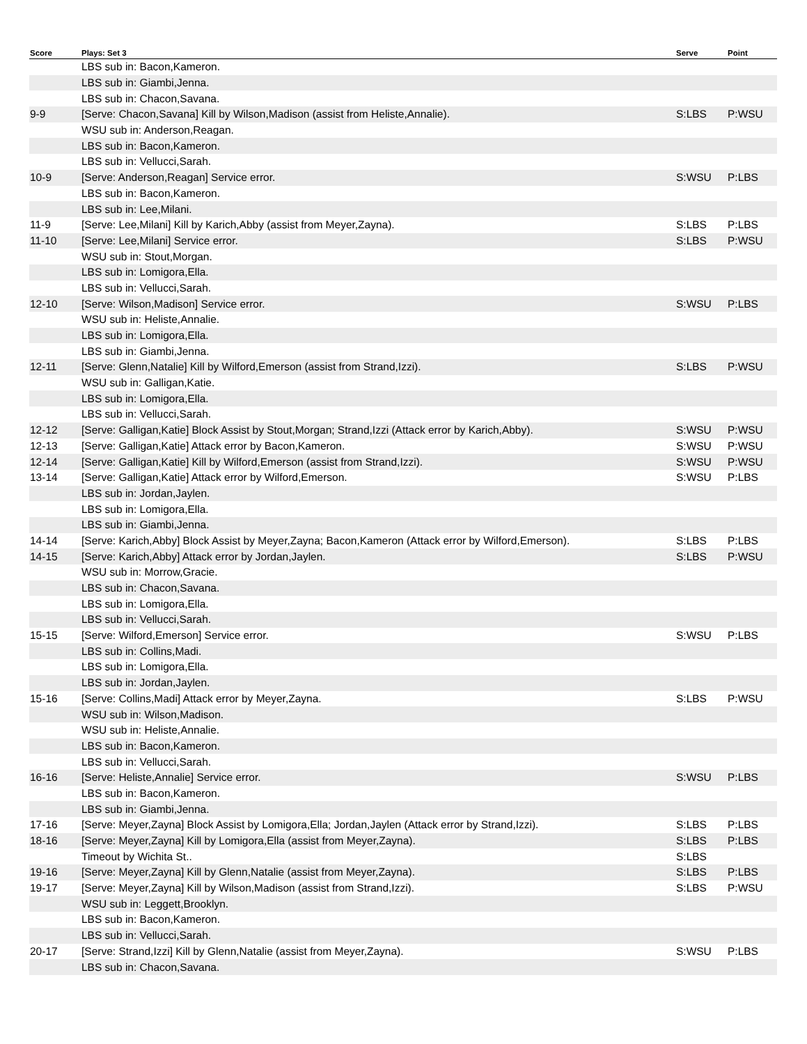| Score | Plays: Set 3 | Serve | Point |
| --- | --- | --- | --- |
| | LBS sub in: Bacon,Kameron. | | |
| | LBS sub in: Giambi,Jenna. | | |
| | LBS sub in: Chacon,Savana. | | |
| 9-9 | [Serve: Chacon,Savana] Kill by Wilson,Madison (assist from Heliste,Annalie). | S:LBS | P:WSU |
| | WSU sub in: Anderson,Reagan. | | |
| | LBS sub in: Bacon,Kameron. | | |
| | LBS sub in: Vellucci,Sarah. | | |
| 10-9 | [Serve: Anderson,Reagan] Service error. | S:WSU | P:LBS |
| | LBS sub in: Bacon,Kameron. | | |
| | LBS sub in: Lee,Milani. | | |
| 11-9 | [Serve: Lee,Milani] Kill by Karich,Abby (assist from Meyer,Zayna). | S:LBS | P:LBS |
| 11-10 | [Serve: Lee,Milani] Service error. | S:LBS | P:WSU |
| | WSU sub in: Stout,Morgan. | | |
| | LBS sub in: Lomigora,Ella. | | |
| | LBS sub in: Vellucci,Sarah. | | |
| 12-10 | [Serve: Wilson,Madison] Service error. | S:WSU | P:LBS |
| | WSU sub in: Heliste,Annalie. | | |
| | LBS sub in: Lomigora,Ella. | | |
| | LBS sub in: Giambi,Jenna. | | |
| 12-11 | [Serve: Glenn,Natalie] Kill by Wilford,Emerson (assist from Strand,Izzi). | S:LBS | P:WSU |
| | WSU sub in: Galligan,Katie. | | |
| | LBS sub in: Lomigora,Ella. | | |
| | LBS sub in: Vellucci,Sarah. | | |
| 12-12 | [Serve: Galligan,Katie] Block Assist by Stout,Morgan; Strand,Izzi (Attack error by Karich,Abby). | S:WSU | P:WSU |
| 12-13 | [Serve: Galligan,Katie] Attack error by Bacon,Kameron. | S:WSU | P:WSU |
| 12-14 | [Serve: Galligan,Katie] Kill by Wilford,Emerson (assist from Strand,Izzi). | S:WSU | P:WSU |
| 13-14 | [Serve: Galligan,Katie] Attack error by Wilford,Emerson. | S:WSU | P:LBS |
| | LBS sub in: Jordan,Jaylen. | | |
| | LBS sub in: Lomigora,Ella. | | |
| | LBS sub in: Giambi,Jenna. | | |
| 14-14 | [Serve: Karich,Abby] Block Assist by Meyer,Zayna; Bacon,Kameron (Attack error by Wilford,Emerson). | S:LBS | P:LBS |
| 14-15 | [Serve: Karich,Abby] Attack error by Jordan,Jaylen. | S:LBS | P:WSU |
| | WSU sub in: Morrow,Gracie. | | |
| | LBS sub in: Chacon,Savana. | | |
| | LBS sub in: Lomigora,Ella. | | |
| | LBS sub in: Vellucci,Sarah. | | |
| 15-15 | [Serve: Wilford,Emerson] Service error. | S:WSU | P:LBS |
| | LBS sub in: Collins,Madi. | | |
| | LBS sub in: Lomigora,Ella. | | |
| | LBS sub in: Jordan,Jaylen. | | |
| 15-16 | [Serve: Collins,Madi] Attack error by Meyer,Zayna. | S:LBS | P:WSU |
| | WSU sub in: Wilson,Madison. | | |
| | WSU sub in: Heliste,Annalie. | | |
| | LBS sub in: Bacon,Kameron. | | |
| | LBS sub in: Vellucci,Sarah. | | |
| 16-16 | [Serve: Heliste,Annalie] Service error. | S:WSU | P:LBS |
| | LBS sub in: Bacon,Kameron. | | |
| | LBS sub in: Giambi,Jenna. | | |
| 17-16 | [Serve: Meyer,Zayna] Block Assist by Lomigora,Ella; Jordan,Jaylen (Attack error by Strand,Izzi). | S:LBS | P:LBS |
| 18-16 | [Serve: Meyer,Zayna] Kill by Lomigora,Ella (assist from Meyer,Zayna). | S:LBS | P:LBS |
| | Timeout by Wichita St.. | S:LBS | |
| 19-16 | [Serve: Meyer,Zayna] Kill by Glenn,Natalie (assist from Meyer,Zayna). | S:LBS | P:LBS |
| 19-17 | [Serve: Meyer,Zayna] Kill by Wilson,Madison (assist from Strand,Izzi). | S:LBS | P:WSU |
| | WSU sub in: Leggett,Brooklyn. | | |
| | LBS sub in: Bacon,Kameron. | | |
| | LBS sub in: Vellucci,Sarah. | | |
| 20-17 | [Serve: Strand,Izzi] Kill by Glenn,Natalie (assist from Meyer,Zayna). | S:WSU | P:LBS |
| | LBS sub in: Chacon,Savana. | | |